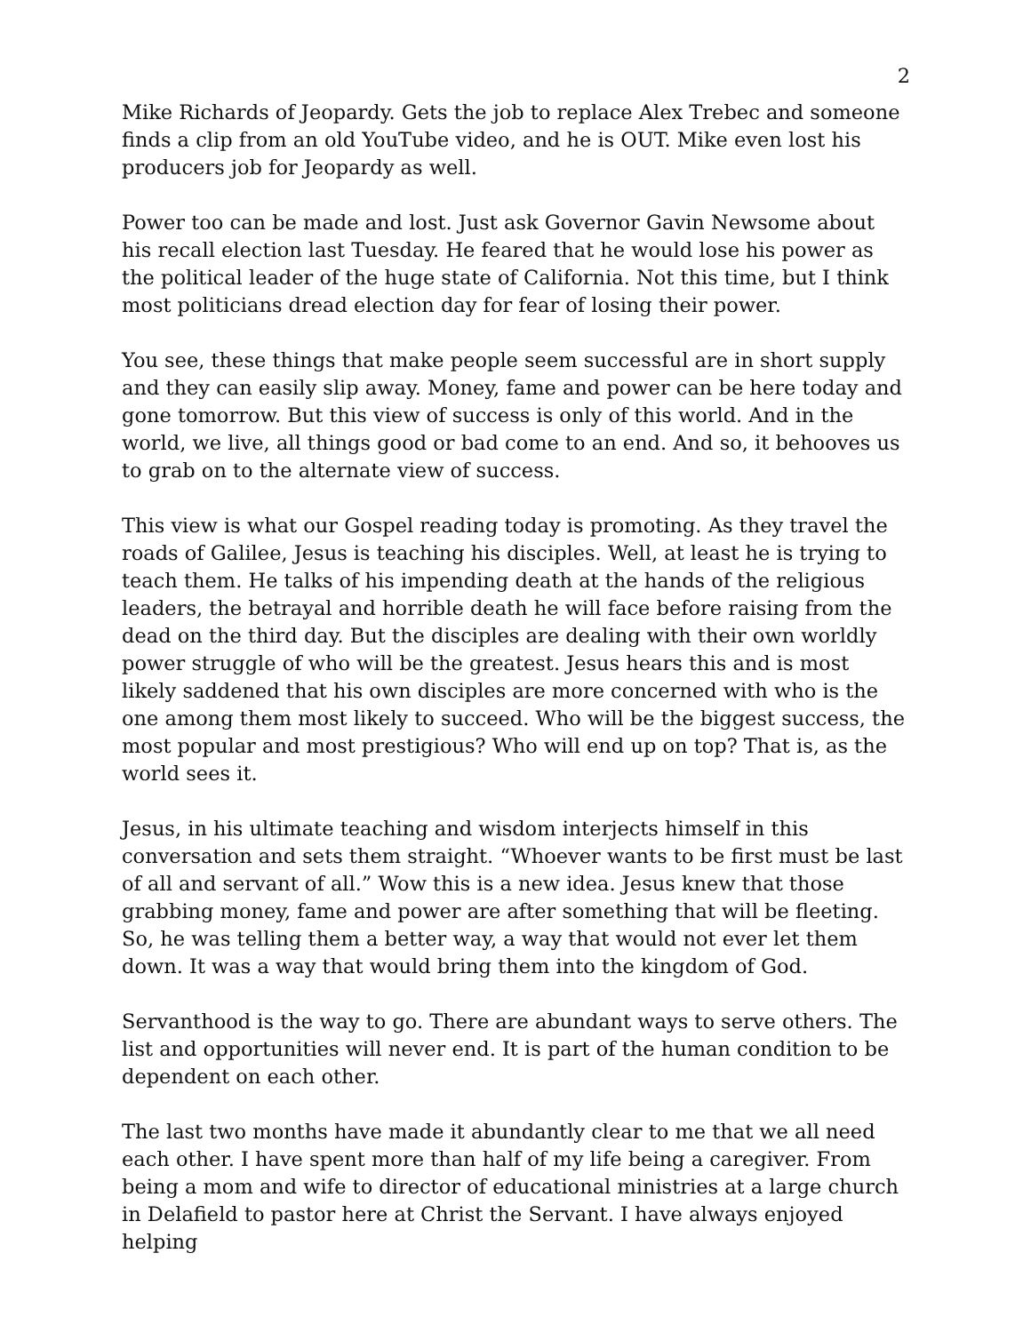2
Mike Richards of Jeopardy. Gets the job to replace Alex Trebec and someone finds a clip from an old YouTube video, and he is OUT. Mike even lost his producers job for Jeopardy as well.
Power too can be made and lost. Just ask Governor Gavin Newsome about his recall election last Tuesday. He feared that he would lose his power as the political leader of the huge state of California. Not this time, but I think most politicians dread election day for fear of losing their power.
You see, these things that make people seem successful are in short supply and they can easily slip away. Money, fame and power can be here today and gone tomorrow. But this view of success is only of this world. And in the world, we live, all things good or bad come to an end. And so, it behooves us to grab on to the alternate view of success.
This view is what our Gospel reading today is promoting. As they travel the roads of Galilee, Jesus is teaching his disciples. Well, at least he is trying to teach them. He talks of his impending death at the hands of the religious leaders, the betrayal and horrible death he will face before raising from the dead on the third day. But the disciples are dealing with their own worldly power struggle of who will be the greatest. Jesus hears this and is most likely saddened that his own disciples are more concerned with who is the one among them most likely to succeed. Who will be the biggest success, the most popular and most prestigious? Who will end up on top? That is, as the world sees it.
Jesus, in his ultimate teaching and wisdom interjects himself in this conversation and sets them straight. “Whoever wants to be first must be last of all and servant of all.” Wow this is a new idea. Jesus knew that those grabbing money, fame and power are after something that will be fleeting. So, he was telling them a better way, a way that would not ever let them down. It was a way that would bring them into the kingdom of God.
Servanthood is the way to go. There are abundant ways to serve others. The list and opportunities will never end. It is part of the human condition to be dependent on each other.
The last two months have made it abundantly clear to me that we all need each other. I have spent more than half of my life being a caregiver. From being a mom and wife to director of educational ministries at a large church in Delafield to pastor here at Christ the Servant. I have always enjoyed helping